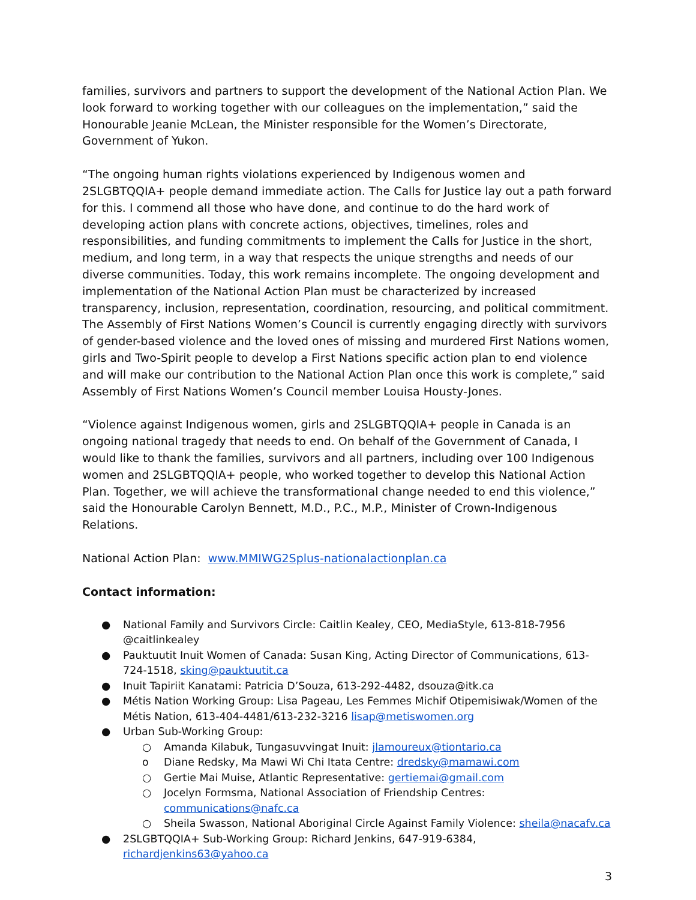families, survivors and partners to support the development of the National Action Plan. We look forward to working together with our colleagues on the implementation,” said the Honourable Jeanie McLean, the Minister responsible for the Women’s Directorate, Government of Yukon.
“The ongoing human rights violations experienced by Indigenous women and 2SLGBTQQIA+ people demand immediate action. The Calls for Justice lay out a path forward for this. I commend all those who have done, and continue to do the hard work of developing action plans with concrete actions, objectives, timelines, roles and responsibilities, and funding commitments to implement the Calls for Justice in the short, medium, and long term, in a way that respects the unique strengths and needs of our diverse communities. Today, this work remains incomplete. The ongoing development and implementation of the National Action Plan must be characterized by increased transparency, inclusion, representation, coordination, resourcing, and political commitment. The Assembly of First Nations Women’s Council is currently engaging directly with survivors of gender-based violence and the loved ones of missing and murdered First Nations women, girls and Two-Spirit people to develop a First Nations specific action plan to end violence and will make our contribution to the National Action Plan once this work is complete,” said Assembly of First Nations Women’s Council member Louisa Housty-Jones.
“Violence against Indigenous women, girls and 2SLGBTQQIA+ people in Canada is an ongoing national tragedy that needs to end. On behalf of the Government of Canada, I would like to thank the families, survivors and all partners, including over 100 Indigenous women and 2SLGBTQQIA+ people, who worked together to develop this National Action Plan. Together, we will achieve the transformational change needed to end this violence,” said the Honourable Carolyn Bennett, M.D., P.C., M.P., Minister of Crown-Indigenous Relations.
National Action Plan: www.MMIWG2Splus-nationalactionplan.ca
Contact information:
● National Family and Survivors Circle: Caitlin Kealey, CEO, MediaStyle, 613-818-7956 @caitlinkealey
● Pauktuutit Inuit Women of Canada: Susan King, Acting Director of Communications, 613-724-1518, sking@pauktuutit.ca
● Inuit Tapiriit Kanatami: Patricia D’Souza, 613-292-4482, dsouza@itk.ca
● Métis Nation Working Group: Lisa Pageau, Les Femmes Michif Otipemisiwak/Women of the Métis Nation, 613-404-4481/613-232-3216 lisap@metiswomen.org
● Urban Sub-Working Group:
○ Amanda Kilabuk, Tungasuvvingat Inuit: jlamoureux@tiontario.ca
o Diane Redsky, Ma Mawi Wi Chi Itata Centre: dredsky@mamawi.com
○ Gertie Mai Muise, Atlantic Representative: gertiemai@gmail.com
○ Jocelyn Formsma, National Association of Friendship Centres: communications@nafc.ca
○ Sheila Swasson, National Aboriginal Circle Against Family Violence: sheila@nacafv.ca
● 2SLGBTQQIA+ Sub-Working Group: Richard Jenkins, 647-919-6384, richardjenkins63@yahoo.ca
3